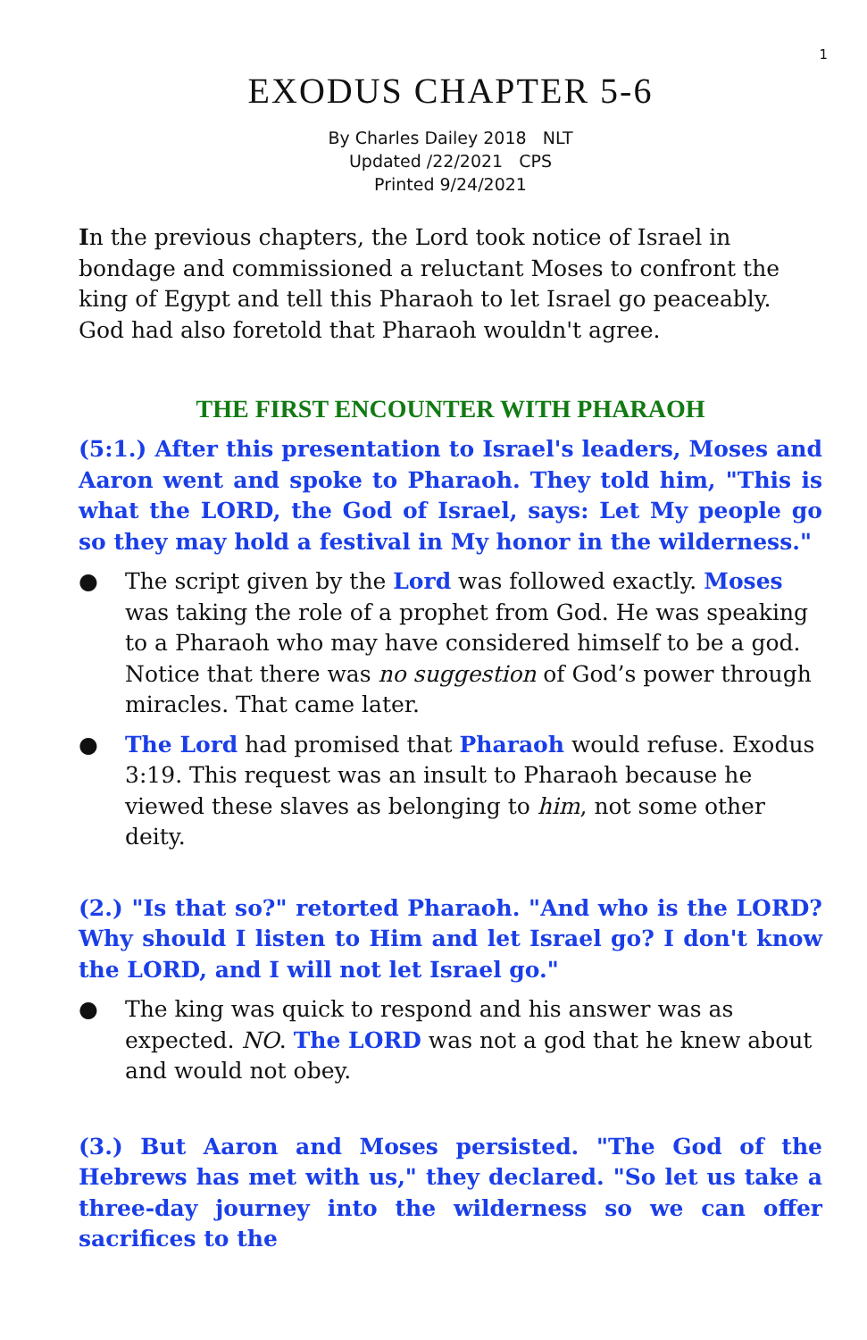1
EXODUS CHAPTER 5-6
By Charles Dailey 2018 NLT
Updated /22/2021 CPS
Printed 9/24/2021
In the previous chapters, the Lord took notice of Israel in bondage and commissioned a reluctant Moses to confront the king of Egypt and tell this Pharaoh to let Israel go peaceably. God had also foretold that Pharaoh wouldn't agree.
THE FIRST ENCOUNTER WITH PHARAOH
(5:1.) After this presentation to Israel's leaders, Moses and Aaron went and spoke to Pharaoh. They told him, "This is what the LORD, the God of Israel, says: Let My people go so they may hold a festival in My honor in the wilderness."
● The script given by the Lord was followed exactly. Moses was taking the role of a prophet from God. He was speaking to a Pharaoh who may have considered himself to be a god. Notice that there was no suggestion of God’s power through miracles. That came later.
● The Lord had promised that Pharaoh would refuse. Exodus 3:19. This request was an insult to Pharaoh because he viewed these slaves as belonging to him, not some other deity.
(2.) "Is that so?" retorted Pharaoh. "And who is the LORD? Why should I listen to Him and let Israel go? I don't know the LORD, and I will not let Israel go."
● The king was quick to respond and his answer was as expected. NO. The LORD was not a god that he knew about and would not obey.
(3.) But Aaron and Moses persisted. "The God of the Hebrews has met with us," they declared. "So let us take a three-day journey into the wilderness so we can offer sacrifices to the